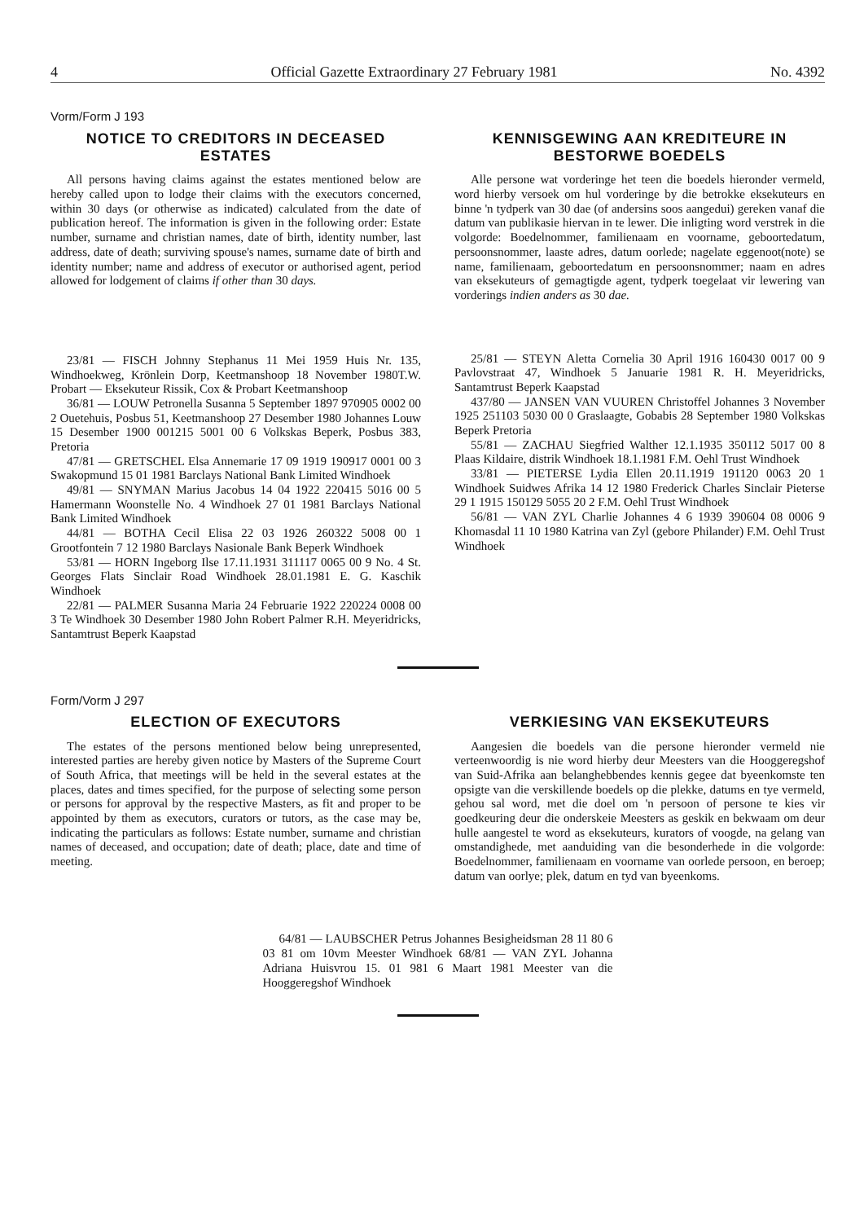4 Official Gazette Extraordinary 27 February 1981 No. 4392
Vorm/Form J 193
NOTICE TO CREDITORS IN DECEASED ESTATES
All persons having claims against the estates mentioned below are hereby called upon to lodge their claims with the executors concerned, within 30 days (or otherwise as indicated) calculated from the date of publication hereof. The information is given in the following order: Estate number, surname and christian names, date of birth, identity number, last address, date of death; surviving spouse's names, surname date of birth and identity number; name and address of executor or authorised agent, period allowed for lodgement of claims if other than 30 days.
23/81 — FISCH Johnny Stephanus 11 Mei 1959 Huis Nr. 135, Windhoekweg, Krönlein Dorp, Keetmanshoop 18 November 1980T.W. Probart — Eksekuteur Rissik, Cox & Probart Keetmanshoop
36/81 — LOUW Petronella Susanna 5 September 1897 970905 0002 00 2 Ouetehuis, Posbus 51, Keetmanshoop 27 Desember 1980 Johannes Louw 15 Desember 1900 001215 5001 00 6 Volkskas Beperk, Posbus 383, Pretoria
47/81 — GRETSCHEL Elsa Annemarie 17 09 1919 190917 0001 00 3 Swakopmund 15 01 1981 Barclays National Bank Limited Windhoek
49/81 — SNYMAN Marius Jacobus 14 04 1922 220415 5016 00 5 Hamermann Woonstelle No. 4 Windhoek 27 01 1981 Barclays National Bank Limited Windhoek
44/81 — BOTHA Cecil Elisa 22 03 1926 260322 5008 00 1 Grootfontein 7 12 1980 Barclays Nasionale Bank Beperk Windhoek
53/81 — HORN Ingeborg Ilse 17.11.1931 311117 0065 00 9 No. 4 St. Georges Flats Sinclair Road Windhoek 28.01.1981 E. G. Kaschik Windhoek
22/81 — PALMER Susanna Maria 24 Februarie 1922 220224 0008 00 3 Te Windhoek 30 Desember 1980 John Robert Palmer R.H. Meyeridricks, Santamtrust Beperk Kaapstad
KENNISGEWING AAN KREDITEURE IN BESTORWE BOEDELS
Alle persone wat vorderinge het teen die boedels hieronder vermeld, word hierby versoek om hul vorderinge by die betrokke eksekuteurs en binne 'n tydperk van 30 dae (of andersins soos aangedui) gereken vanaf die datum van publikasie hiervan in te lewer. Die inligting word verstrek in die volgorde: Boedelnommer, familienaam en voorname, geboortedatum, persoonsnommer, laaste adres, datum oorlede; nagelate eggenoot(note) se name, familienaam, geboortedatum en persoonsnommer; naam en adres van eksekuteurs of gemagtigde agent, tydperk toegelaat vir lewering van vorderings indien anders as 30 dae.
25/81 — STEYN Aletta Cornelia 30 April 1916 160430 0017 00 9 Pavlovstraat 47, Windhoek 5 Januarie 1981 R. H. Meyeridricks, Santamtrust Beperk Kaapstad
437/80 — JANSEN VAN VUUREN Christoffel Johannes 3 November 1925 251103 5030 00 0 Graslaagte, Gobabis 28 September 1980 Volkskas Beperk Pretoria
55/81 — ZACHAU Siegfried Walther 12.1.1935 350112 5017 00 8 Plaas Kildaire, distrik Windhoek 18.1.1981 F.M. Oehl Trust Windhoek
33/81 — PIETERSE Lydia Ellen 20.11.1919 191120 0063 20 1 Windhoek Suidwes Afrika 14 12 1980 Frederick Charles Sinclair Pieterse 29 1 1915 150129 5055 20 2 F.M. Oehl Trust Windhoek
56/81 — VAN ZYL Charlie Johannes 4 6 1939 390604 08 0006 9 Khomasdal 11 10 1980 Katrina van Zyl (gebore Philander) F.M. Oehl Trust Windhoek
Form/Vorm J 297
ELECTION OF EXECUTORS
The estates of the persons mentioned below being unrepresented, interested parties are hereby given notice by Masters of the Supreme Court of South Africa, that meetings will be held in the several estates at the places, dates and times specified, for the purpose of selecting some person or persons for approval by the respective Masters, as fit and proper to be appointed by them as executors, curators or tutors, as the case may be, indicating the particulars as follows: Estate number, surname and christian names of deceased, and occupation; date of death; place, date and time of meeting.
VERKIESING VAN EKSEKUTEURS
Aangesien die boedels van die persone hieronder vermeld nie verteenwoordig is nie word hierby deur Meesters van die Hooggeregshof van Suid-Afrika aan belanghebbendes kennis gegee dat byeenkomste ten opsigte van die verskillende boedels op die plekke, datums en tye vermeld, gehou sal word, met die doel om 'n persoon of persone te kies vir goedkeuring deur die onderskeie Meesters as geskik en bekwaam om deur hulle aangestel te word as eksekuteurs, kurators of voogde, na gelang van omstandighede, met aanduiding van die besonderhede in die volgorde: Boedelnommer, familienaam en voorname van oorlede persoon, en beroep; datum van oorlye; plek, datum en tyd van byeenkoms.
64/81 — LAUBSCHER Petrus Johannes Besigheidsman 28 11 80 6 03 81 om 10vm Meester Windhoek 68/81 — VAN ZYL Johanna Adriana Huisvrou 15. 01 981 6 Maart 1981 Meester van die Hooggeregshof Windhoek